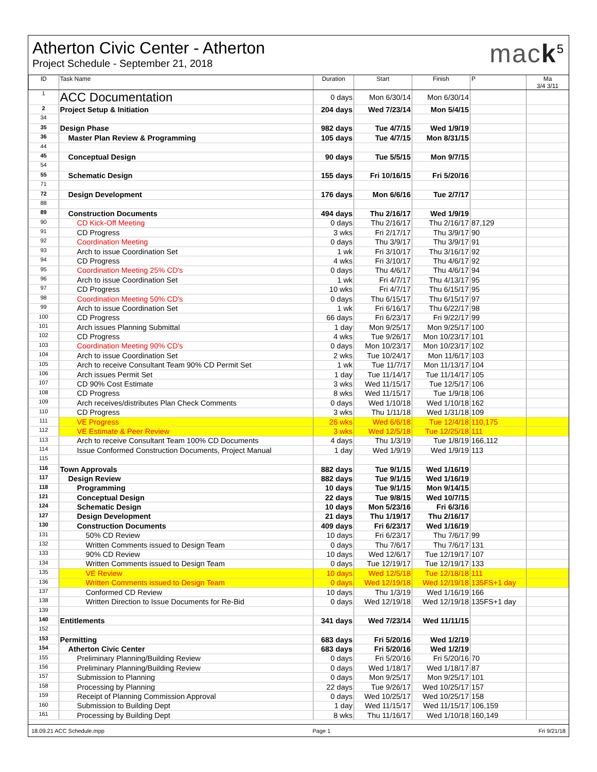Atherton Civic Center - Atherton
Project Schedule - September 21, 2018
mack<sup>5</sup>
| ID | Task Name | Duration | Start | Finish | P | Ma 3/4 3/11 |
| --- | --- | --- | --- | --- | --- | --- |
| 1 | ACC Documentation | 0 days | Mon 6/30/14 | Mon 6/30/14 | | |
| 2 | Project Setup & Initiation | 204 days | Wed 7/23/14 | Mon 5/4/15 | | |
| 34 | | | | | | |
| 35 | Design Phase | 982 days | Tue 4/7/15 | Wed 1/9/19 | | |
| 36 | Master Plan Review & Programming | 105 days | Tue 4/7/15 | Mon 8/31/15 | | |
| 44 | | | | | | |
| 45 | Conceptual Design | 90 days | Tue 5/5/15 | Mon 9/7/15 | | |
| 54 | | | | | | |
| 55 | Schematic Design | 155 days | Fri 10/16/15 | Fri 5/20/16 | | |
| 71 | | | | | | |
| 72 | Design Development | 176 days | Mon 6/6/16 | Tue 2/7/17 | | |
| 88 | | | | | | |
| 89 | Construction Documents | 494 days | Thu 2/16/17 | Wed 1/9/19 | | |
| 90 | CD Kick-Off Meeting | 0 days | Thu 2/16/17 | Thu 2/16/17 | 87,129 | |
| 91 | CD Progress | 3 wks | Fri 2/17/17 | Thu 3/9/17 | 90 | |
| 92 | Coordination Meeting | 0 days | Thu 3/9/17 | Thu 3/9/17 | 91 | |
| 93 | Arch to issue Coordination Set | 1 wk | Fri 3/10/17 | Thu 3/16/17 | 92 | |
| 94 | CD Progress | 4 wks | Fri 3/10/17 | Thu 4/6/17 | 92 | |
| 95 | Coordination Meeting 25% CD's | 0 days | Thu 4/6/17 | Thu 4/6/17 | 94 | |
| 96 | Arch to issue Coordination Set | 1 wk | Fri 4/7/17 | Thu 4/13/17 | 95 | |
| 97 | CD Progress | 10 wks | Fri 4/7/17 | Thu 6/15/17 | 95 | |
| 98 | Coordination Meeting 50% CD's | 0 days | Thu 6/15/17 | Thu 6/15/17 | 97 | |
| 99 | Arch to issue Coordination Set | 1 wk | Fri 6/16/17 | Thu 6/22/17 | 98 | |
| 100 | CD Progress | 66 days | Fri 6/23/17 | Fri 9/22/17 | 99 | |
| 101 | Arch issues Planning Submittal | 1 day | Mon 9/25/17 | Mon 9/25/17 | 100 | |
| 102 | CD Progress | 4 wks | Tue 9/26/17 | Mon 10/23/17 | 101 | |
| 103 | Coordination Meeting 90% CD's | 0 days | Mon 10/23/17 | Mon 10/23/17 | 102 | |
| 104 | Arch to issue Coordination Set | 2 wks | Tue 10/24/17 | Mon 11/6/17 | 103 | |
| 105 | Arch to receive Consultant Team 90% CD Permit Set | 1 wk | Tue 11/7/17 | Mon 11/13/17 | 104 | |
| 106 | Arch issues Permit Set | 1 day | Tue 11/14/17 | Tue 11/14/17 | 105 | |
| 107 | CD 90% Cost Estimate | 3 wks | Wed 11/15/17 | Tue 12/5/17 | 106 | |
| 108 | CD Progress | 8 wks | Wed 11/15/17 | Tue 1/9/18 | 106 | |
| 109 | Arch receives/distributes Plan Check Comments | 0 days | Wed 1/10/18 | Wed 1/10/18 | 162 | |
| 110 | CD Progress | 3 wks | Thu 1/11/18 | Wed 1/31/18 | 109 | |
| 111 | VE Progress | 26 wks | Wed 6/6/18 | Tue 12/4/18 | 110,175 | |
| 112 | VE Estimate & Peer Review | 3 wks | Wed 12/5/18 | Tue 12/25/18 | 111 | |
| 113 | Arch to receive Consultant Team 100% CD Documents | 4 days | Thu 1/3/19 | Tue 1/8/19 | 166,112 | |
| 114 | Issue Conformed Construction Documents, Project Manual | 1 day | Wed 1/9/19 | Wed 1/9/19 | 113 | |
| 115 | | | | | | |
| 116 | Town Approvals | 882 days | Tue 9/1/15 | Wed 1/16/19 | | |
| 117 | Design Review | 882 days | Tue 9/1/15 | Wed 1/16/19 | | |
| 118 | Programming | 10 days | Tue 9/1/15 | Mon 9/14/15 | | |
| 121 | Conceptual Design | 22 days | Tue 9/8/15 | Wed 10/7/15 | | |
| 124 | Schematic Design | 10 days | Mon 5/23/16 | Fri 6/3/16 | | |
| 127 | Design Development | 21 days | Thu 1/19/17 | Thu 2/16/17 | | |
| 130 | Construction Documents | 409 days | Fri 6/23/17 | Wed 1/16/19 | | |
| 131 | 50% CD Review | 10 days | Fri 6/23/17 | Thu 7/6/17 | 99 | |
| 132 | Written Comments issued to Design Team | 0 days | Thu 7/6/17 | Thu 7/6/17 | 131 | |
| 133 | 90% CD Review | 10 days | Wed 12/6/17 | Tue 12/19/17 | 107 | |
| 134 | Written Comments issued to Design Team | 0 days | Tue 12/19/17 | Tue 12/19/17 | 133 | |
| 135 | VE Review | 10 days | Wed 12/5/18 | Tue 12/18/18 | 111 | |
| 136 | Written Comments issued to Design Team | 0 days | Wed 12/19/18 | Wed 12/19/18 | 135FS+1 day | |
| 137 | Conformed CD Review | 10 days | Thu 1/3/19 | Wed 1/16/19 | 166 | |
| 138 | Written Direction to Issue Documents for Re-Bid | 0 days | Wed 12/19/18 | Wed 12/19/18 | 135FS+1 day | |
| 139 | | | | | | |
| 140 | Entitlements | 341 days | Wed 7/23/14 | Wed 11/11/15 | | |
| 152 | | | | | | |
| 153 | Permitting | 683 days | Fri 5/20/16 | Wed 1/2/19 | | |
| 154 | Atherton Civic Center | 683 days | Fri 5/20/16 | Wed 1/2/19 | | |
| 155 | Preliminary Planning/Building Review | 0 days | Fri 5/20/16 | Fri 5/20/16 | 70 | |
| 156 | Preliminary Planning/Building Review | 0 days | Wed 1/18/17 | Wed 1/18/17 | 87 | |
| 157 | Submission to Planning | 0 days | Mon 9/25/17 | Mon 9/25/17 | 101 | |
| 158 | Processing by Planning | 22 days | Tue 9/26/17 | Wed 10/25/17 | 157 | |
| 159 | Receipt of Planning Commission Approval | 0 days | Wed 10/25/17 | Wed 10/25/17 | 158 | |
| 160 | Submission to Building Dept | 1 day | Wed 11/15/17 | Wed 11/15/17 | 106,159 | |
| 161 | Processing by Building Dept | 8 wks | Thu 11/16/17 | Wed 1/10/18 | 160,149 | |
18.09.21 ACC Schedule.mpp Page 1 Fri 9/21/18